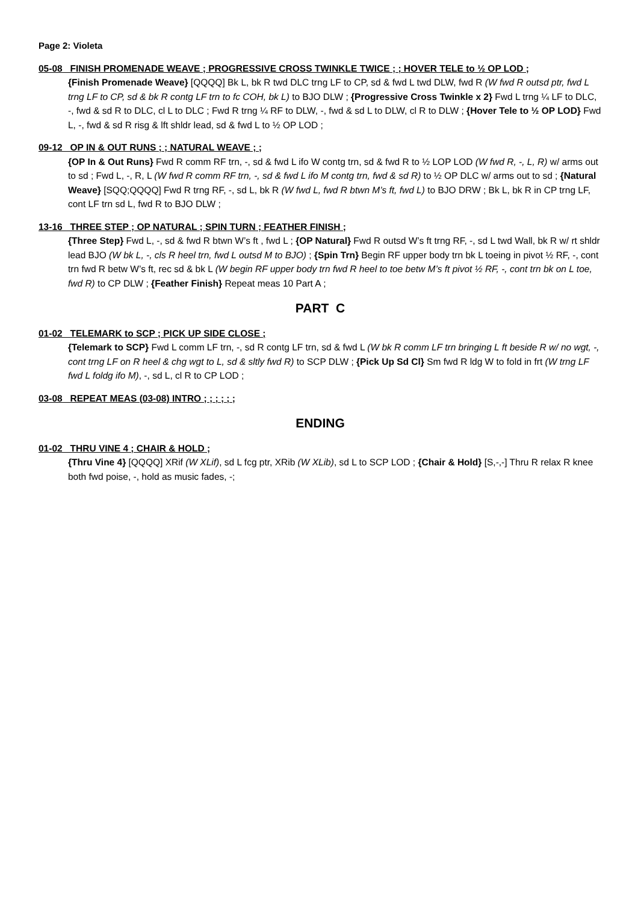Page 2: Violeta
05-08 FINISH PROMENADE WEAVE ; PROGRESSIVE CROSS TWINKLE TWICE ; ; HOVER TELE to ½ OP LOD ;
{Finish Promenade Weave} [QQQQ] Bk L, bk R twd DLC trng LF to CP, sd & fwd L twd DLW, fwd R (W fwd R outsd ptr, fwd L trng LF to CP, sd & bk R contg LF trn to fc COH, bk L) to BJO DLW ; {Progressive Cross Twinkle x 2} Fwd L trng ¼ LF to DLC, -, fwd & sd R to DLC, cl L to DLC ; Fwd R trng ¼ RF to DLW, -, fwd & sd L to DLW, cl R to DLW ; {Hover Tele to ½ OP LOD} Fwd L, -, fwd & sd R risg & lft shldr lead, sd & fwd L to ½ OP LOD ;
09-12 OP IN & OUT RUNS ; ; NATURAL WEAVE ; ;
{OP In & Out Runs} Fwd R comm RF trn, -, sd & fwd L ifo W contg trn, sd & fwd R to ½ LOP LOD (W fwd R, -, L, R) w/ arms out to sd ; Fwd L, -, R, L (W fwd R comm RF trn, -, sd & fwd L ifo M contg trn, fwd & sd R) to ½ OP DLC w/ arms out to sd ; {Natural Weave} [SQQ;QQQQ] Fwd R trng RF, -, sd L, bk R (W fwd L, fwd R btwn M’s ft, fwd L) to BJO DRW ; Bk L, bk R in CP trng LF, cont LF trn sd L, fwd R to BJO DLW ;
13-16 THREE STEP ; OP NATURAL ; SPIN TURN ; FEATHER FINISH ;
{Three Step} Fwd L, -, sd & fwd R btwn W’s ft , fwd L ; {OP Natural} Fwd R outsd W’s ft trng RF, -, sd L twd Wall, bk R w/ rt shldr lead BJO (W bk L, -, cls R heel trn, fwd L outsd M to BJO) ; {Spin Trn} Begin RF upper body trn bk L toeing in pivot ½ RF, -, cont trn fwd R betw W’s ft, rec sd & bk L (W begin RF upper body trn fwd R heel to toe betw M’s ft pivot ½ RF, -, cont trn bk on L toe, fwd R) to CP DLW ; {Feather Finish} Repeat meas 10 Part A ;
PART C
01-02 TELEMARK to SCP ; PICK UP SIDE CLOSE ;
{Telemark to SCP} Fwd L comm LF trn, -, sd R contg LF trn, sd & fwd L (W bk R comm LF trn bringing L ft beside R w/ no wgt, -, cont trng LF on R heel & chg wgt to L, sd & sltly fwd R) to SCP DLW ; {Pick Up Sd Cl} Sm fwd R ldg W to fold in frt (W trng LF fwd L foldg ifo M), -, sd L, cl R to CP LOD ;
03-08 REPEAT MEAS (03-08) INTRO ; ; ; ; ; ;
ENDING
01-02 THRU VINE 4 ; CHAIR & HOLD ;
{Thru Vine 4} [QQQQ] XRif (W XLif), sd L fcg ptr, XRib (W XLib), sd L to SCP LOD ; {Chair & Hold} [S,-,-] Thru R relax R knee both fwd poise, -, hold as music fades, -;